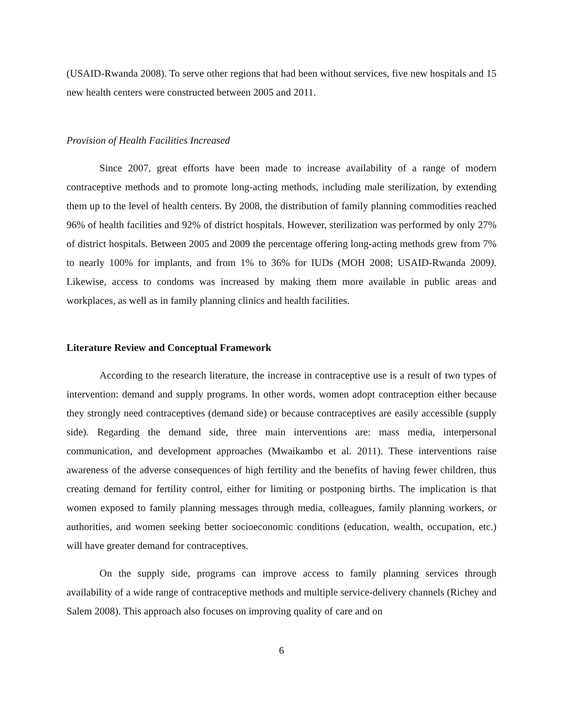(USAID-Rwanda 2008). To serve other regions that had been without services, five new hospitals and 15 new health centers were constructed between 2005 and 2011.
Provision of Health Facilities Increased
Since 2007, great efforts have been made to increase availability of a range of modern contraceptive methods and to promote long-acting methods, including male sterilization, by extending them up to the level of health centers. By 2008, the distribution of family planning commodities reached 96% of health facilities and 92% of district hospitals. However, sterilization was performed by only 27% of district hospitals. Between 2005 and 2009 the percentage offering long-acting methods grew from 7% to nearly 100% for implants, and from 1% to 36% for IUDs (MOH 2008; USAID-Rwanda 2009). Likewise, access to condoms was increased by making them more available in public areas and workplaces, as well as in family planning clinics and health facilities.
Literature Review and Conceptual Framework
According to the research literature, the increase in contraceptive use is a result of two types of intervention: demand and supply programs. In other words, women adopt contraception either because they strongly need contraceptives (demand side) or because contraceptives are easily accessible (supply side). Regarding the demand side, three main interventions are: mass media, interpersonal communication, and development approaches (Mwaikambo et al. 2011). These interventions raise awareness of the adverse consequences of high fertility and the benefits of having fewer children, thus creating demand for fertility control, either for limiting or postponing births. The implication is that women exposed to family planning messages through media, colleagues, family planning workers, or authorities, and women seeking better socioeconomic conditions (education, wealth, occupation, etc.) will have greater demand for contraceptives.
On the supply side, programs can improve access to family planning services through availability of a wide range of contraceptive methods and multiple service-delivery channels (Richey and Salem 2008). This approach also focuses on improving quality of care and on
6